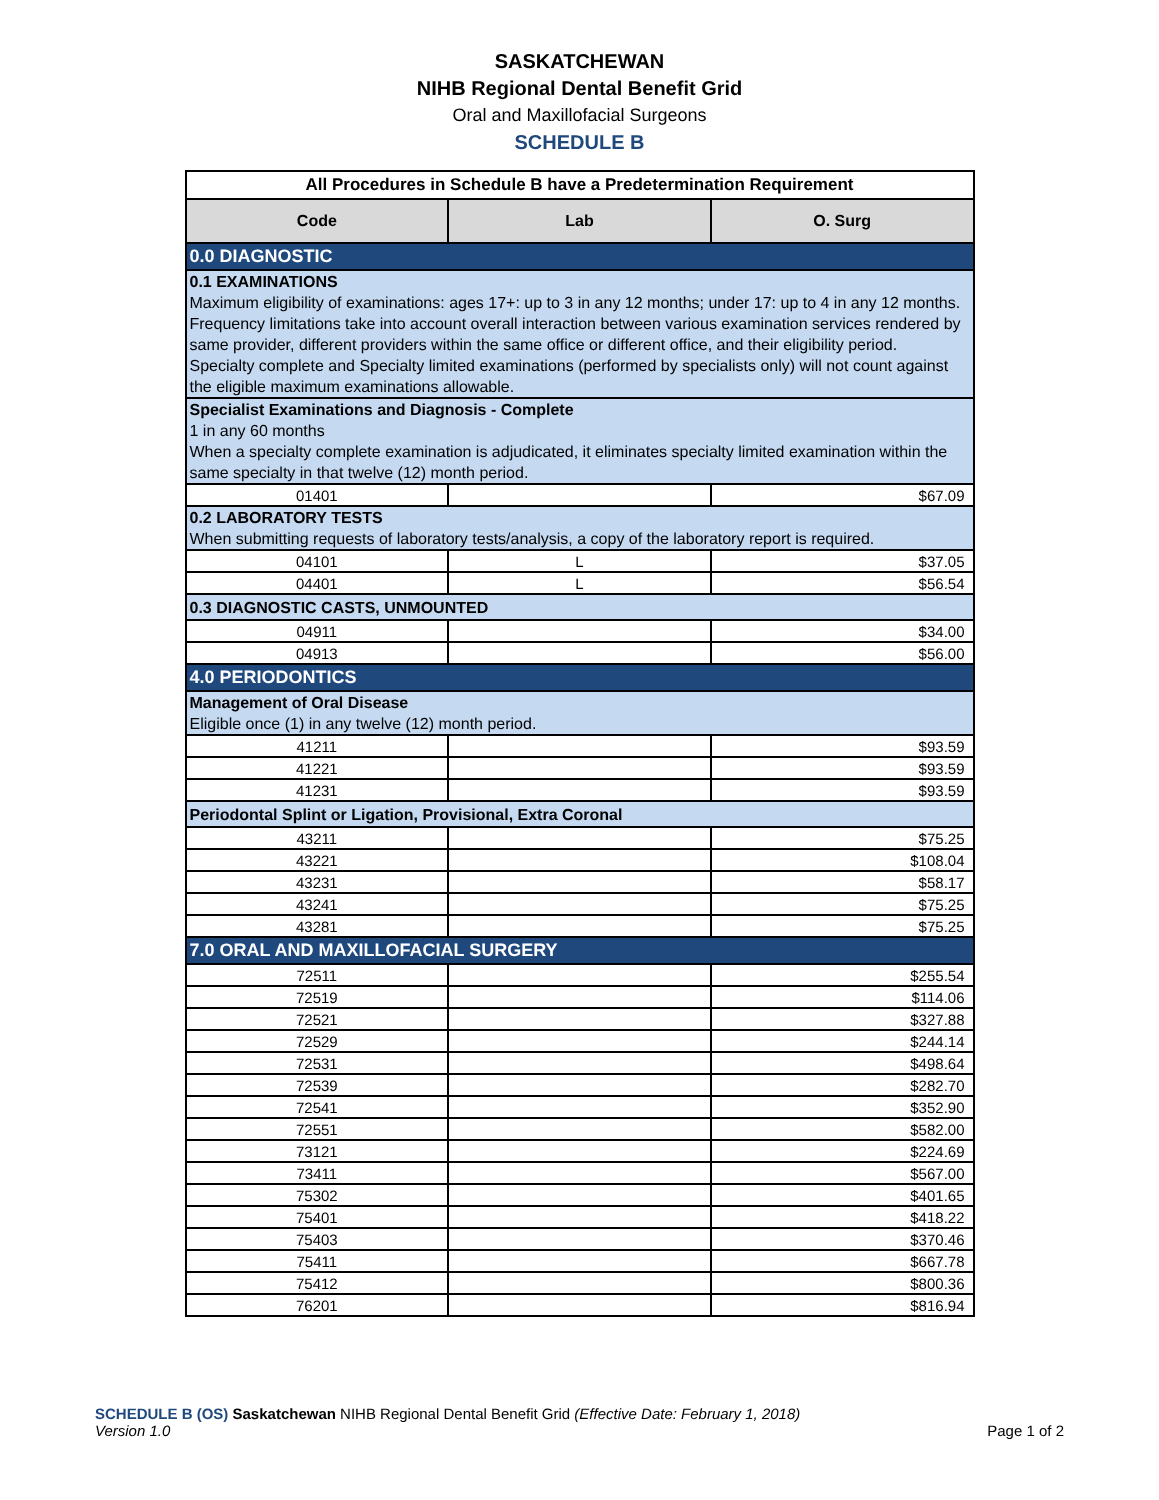SASKATCHEWAN
NIHB Regional Dental Benefit Grid
Oral and Maxillofacial Surgeons
SCHEDULE B
| All Procedures in Schedule B have a Predetermination Requirement | | |
| Code | Lab | O. Surg |
| 0.0 DIAGNOSTIC | | |
| 0.1 EXAMINATIONS Maximum eligibility of examinations: ages 17+: up to 3 in any 12 months; under 17: up to 4 in any 12 months. Frequency limitations take into account overall interaction between various examination services rendered by same provider, different providers within the same office or different office, and their eligibility period. Specialty complete and Specialty limited examinations (performed by specialists only) will not count against the eligible maximum examinations allowable. | | |
| Specialist Examinations and Diagnosis - Complete 1 in any 60 months When a specialty complete examination is adjudicated, it eliminates specialty limited examination within the same specialty in that twelve (12) month period. | | |
| 01401 | | $67.09 |
| 0.2 LABORATORY TESTS When submitting requests of laboratory tests/analysis, a copy of the laboratory report is required. | | |
| 04101 | L | $37.05 |
| 04401 | L | $56.54 |
| 0.3 DIAGNOSTIC CASTS, UNMOUNTED | | |
| 04911 | | $34.00 |
| 04913 | | $56.00 |
| 4.0 PERIODONTICS | | |
| Management of Oral Disease Eligible once (1) in any twelve (12) month period. | | |
| 41211 | | $93.59 |
| 41221 | | $93.59 |
| 41231 | | $93.59 |
| Periodontal Splint or Ligation, Provisional, Extra Coronal | | |
| 43211 | | $75.25 |
| 43221 | | $108.04 |
| 43231 | | $58.17 |
| 43241 | | $75.25 |
| 43281 | | $75.25 |
| 7.0 ORAL AND MAXILLOFACIAL SURGERY | | |
| 72511 | | $255.54 |
| 72519 | | $114.06 |
| 72521 | | $327.88 |
| 72529 | | $244.14 |
| 72531 | | $498.64 |
| 72539 | | $282.70 |
| 72541 | | $352.90 |
| 72551 | | $582.00 |
| 73121 | | $224.69 |
| 73411 | | $567.00 |
| 75302 | | $401.65 |
| 75401 | | $418.22 |
| 75403 | | $370.46 |
| 75411 | | $667.78 |
| 75412 | | $800.36 |
| 76201 | | $816.94 |
SCHEDULE B (OS) Saskatchewan NIHB Regional Dental Benefit Grid (Effective Date: February 1, 2018)
Version 1.0 Page 1 of 2